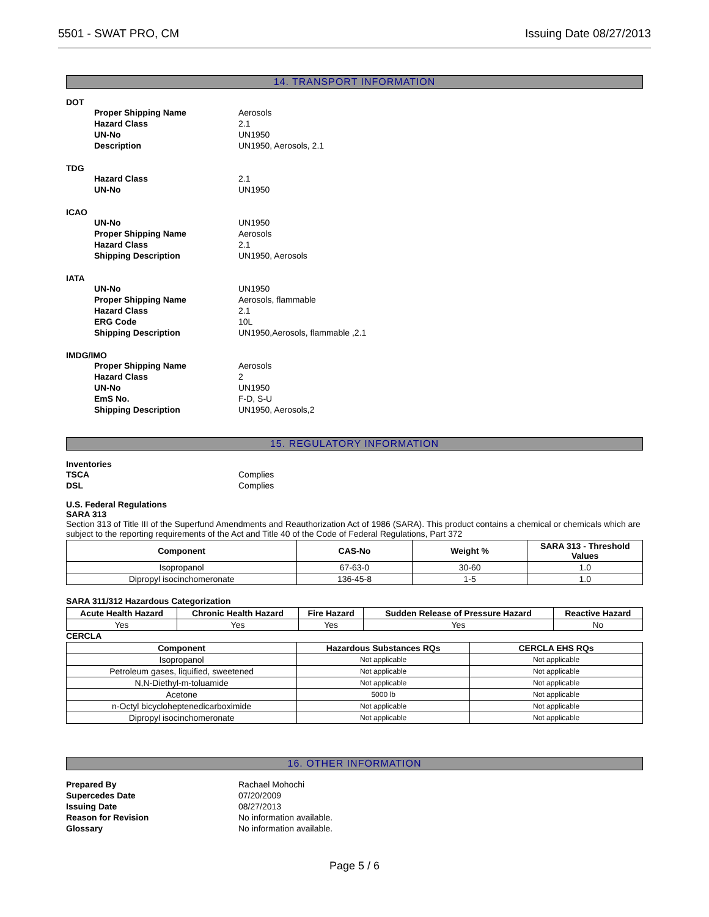5501 - SWAT PRO, CM Issuing Date 08/27/2013
14. TRANSPORT INFORMATION
DOT
Proper Shipping Name Aerosols
Hazard Class 2.1
UN-No UN1950
Description UN1950, Aerosols, 2.1
TDG
Hazard Class 2.1
UN-No UN1950
ICAO
UN-No UN1950
Proper Shipping Name Aerosols
Hazard Class 2.1
Shipping Description UN1950, Aerosols
IATA
UN-No UN1950
Proper Shipping Name Aerosols, flammable
Hazard Class 2.1
ERG Code 10L
Shipping Description UN1950,Aerosols, flammable ,2.1
IMDG/IMO
Proper Shipping Name Aerosols
Hazard Class 2
UN-No UN1950
EmS No. F-D, S-U
Shipping Description UN1950, Aerosols,2
15. REGULATORY INFORMATION
Inventories
TSCA Complies
DSL Complies
U.S. Federal Regulations
SARA 313
Section 313 of Title III of the Superfund Amendments and Reauthorization Act of 1986 (SARA). This product contains a chemical or chemicals which are subject to the reporting requirements of the Act and Title 40 of the Code of Federal Regulations, Part 372
| Component | CAS-No | Weight % | SARA 313 - Threshold Values |
| --- | --- | --- | --- |
| Isopropanol | 67-63-0 | 30-60 | 1.0 |
| Dipropyl isocinchomeronate | 136-45-8 | 1-5 | 1.0 |
SARA 311/312 Hazardous Categorization
| Acute Health Hazard | Chronic Health Hazard | Fire Hazard | Sudden Release of Pressure Hazard | Reactive Hazard |
| --- | --- | --- | --- | --- |
| Yes | Yes | Yes | Yes | No |
CERCLA
| Component | Hazardous Substances RQs | CERCLA EHS RQs |
| --- | --- | --- |
| Isopropanol | Not applicable | Not applicable |
| Petroleum gases, liquified, sweetened | Not applicable | Not applicable |
| N,N-Diethyl-m-toluamide | Not applicable | Not applicable |
| Acetone | 5000 lb | Not applicable |
| n-Octyl bicycloheptenedicarboximide | Not applicable | Not applicable |
| Dipropyl isocinchomeronate | Not applicable | Not applicable |
16. OTHER INFORMATION
Prepared By Rachael Mohochi
Supercedes Date 07/20/2009
Issuing Date 08/27/2013
Reason for Revision No information available.
Glossary No information available.
Page 5 / 6